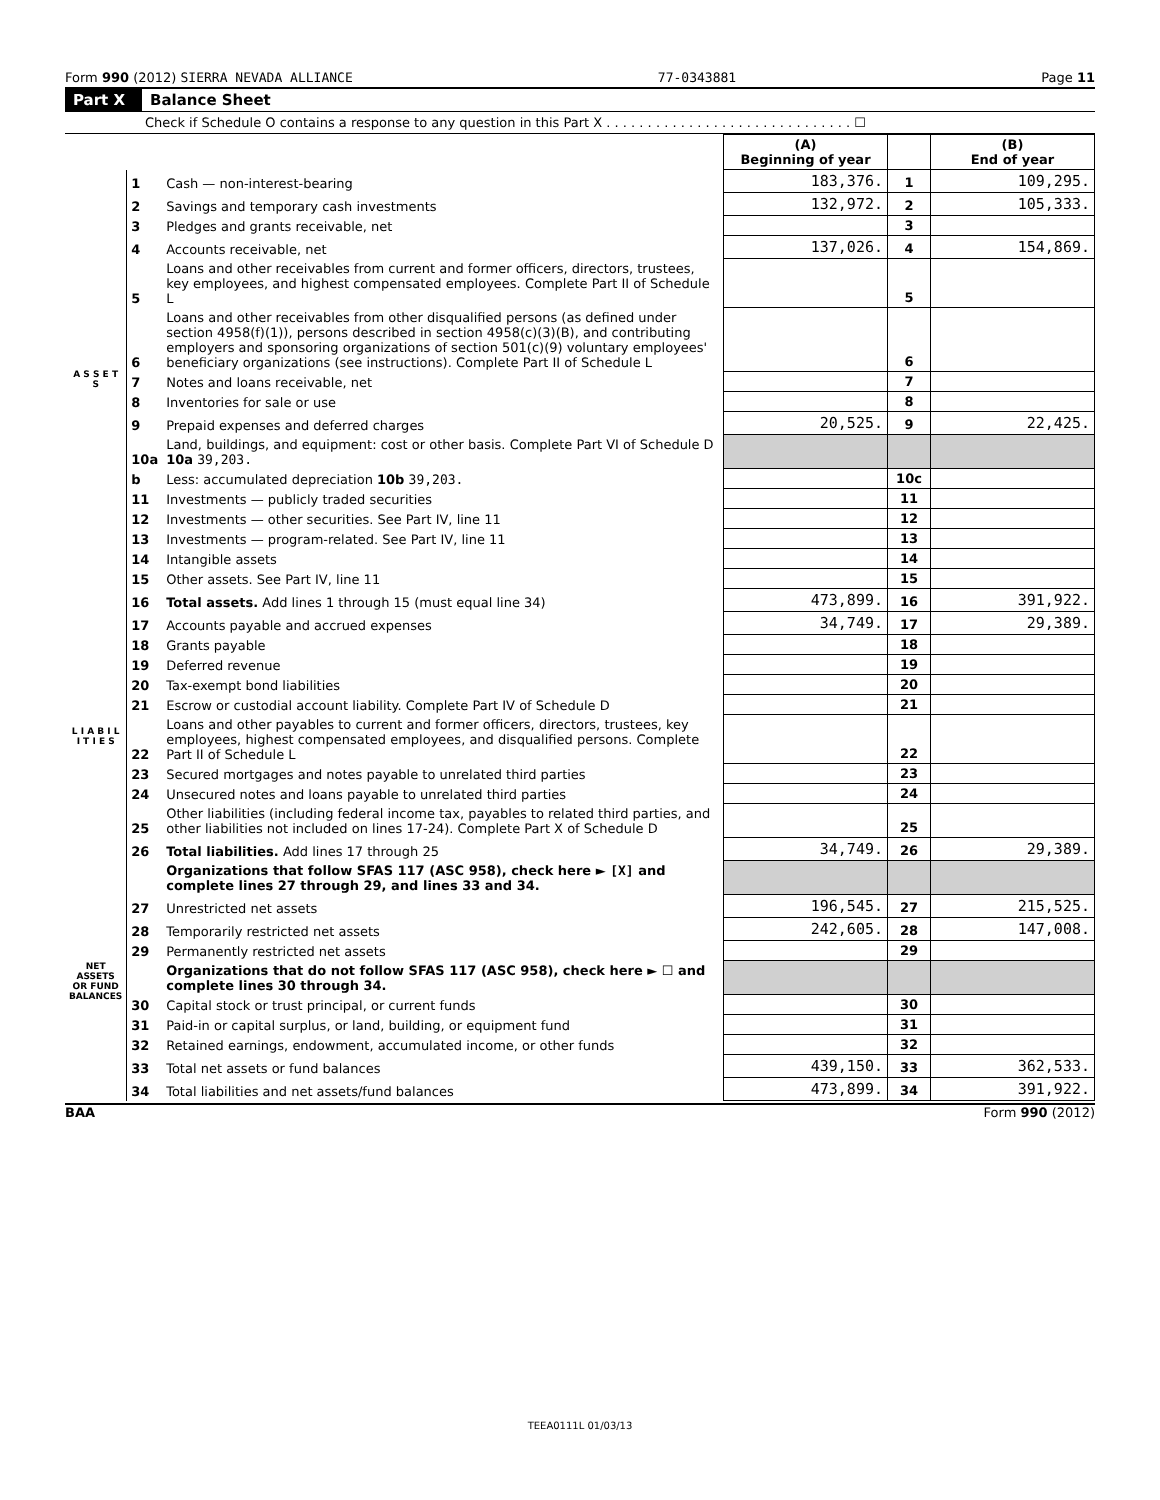Form 990 (2012) SIERRA NEVADA ALLIANCE 77-0343881 Page 11
Part X Balance Sheet
Check if Schedule O contains a response to any question in this Part X . . . . . . . . . . . . . . . . . . . . . . . . . . . . . . ☐
| | | | (A) Beginning of year | | (B) End of year |
| --- | --- | --- | --- | --- | --- |
| A S S E T S | 1 | Cash — non-interest-bearing | 183,376. | 1 | 109,295. |
| | 2 | Savings and temporary cash investments | 132,972. | 2 | 105,333. |
| | 3 | Pledges and grants receivable, net | | 3 | |
| | 4 | Accounts receivable, net | 137,026. | 4 | 154,869. |
| | 5 | Loans and other receivables from current and former officers, directors, trustees, key employees, and highest compensated employees. Complete Part II of Schedule L | | 5 | |
| | 6 | Loans and other receivables from other disqualified persons (as defined under section 4958(f)(1)), persons described in section 4958(c)(3)(B), and contributing employers and sponsoring organizations of section 501(c)(9) voluntary employees' beneficiary organizations (see instructions). Complete Part II of Schedule L | | 6 | |
| | 7 | Notes and loans receivable, net | | 7 | |
| | 8 | Inventories for sale or use | | 8 | |
| | 9 | Prepaid expenses and deferred charges | 20,525. | 9 | 22,425. |
| | 10a | Land, buildings, and equipment: cost or other basis. Complete Part VI of Schedule D 10a 39,203. | | | |
| | b | Less: accumulated depreciation 10b 39,203. | | 10c | |
| | 11 | Investments — publicly traded securities | | 11 | |
| | 12 | Investments — other securities. See Part IV, line 11 | | 12 | |
| | 13 | Investments — program-related. See Part IV, line 11 | | 13 | |
| | 14 | Intangible assets | | 14 | |
| | 15 | Other assets. See Part IV, line 11 | | 15 | |
| | 16 | Total assets. Add lines 1 through 15 (must equal line 34) | 473,899. | 16 | 391,922. |
| L I A B I L I T I E S | 17 | Accounts payable and accrued expenses | 34,749. | 17 | 29,389. |
| | 18 | Grants payable | | 18 | |
| | 19 | Deferred revenue | | 19 | |
| | 20 | Tax-exempt bond liabilities | | 20 | |
| | 21 | Escrow or custodial account liability. Complete Part IV of Schedule D | | 21 | |
| | 22 | Loans and other payables to current and former officers, directors, trustees, key employees, highest compensated employees, and disqualified persons. Complete Part II of Schedule L | | 22 | |
| | 23 | Secured mortgages and notes payable to unrelated third parties | | 23 | |
| | 24 | Unsecured notes and loans payable to unrelated third parties | | 24 | |
| | 25 | Other liabilities (including federal income tax, payables to related third parties, and other liabilities not included on lines 17-24). Complete Part X of Schedule D | | 25 | |
| | 26 | Total liabilities. Add lines 17 through 25 | 34,749. | 26 | 29,389. |
| NET ASSETS OR FUND BALANCES | | Organizations that follow SFAS 117 (ASC 958), check here ► [X] and complete lines 27 through 29, and lines 33 and 34. | | | |
| | 27 | Unrestricted net assets | 196,545. | 27 | 215,525. |
| | 28 | Temporarily restricted net assets | 242,605. | 28 | 147,008. |
| | 29 | Permanently restricted net assets | | 29 | |
| | | Organizations that do not follow SFAS 117 (ASC 958), check here ► ☐ and complete lines 30 through 34. | | | |
| | 30 | Capital stock or trust principal, or current funds | | 30 | |
| | 31 | Paid-in or capital surplus, or land, building, or equipment fund | | 31 | |
| | 32 | Retained earnings, endowment, accumulated income, or other funds | | 32 | |
| | 33 | Total net assets or fund balances | 439,150. | 33 | 362,533. |
| | 34 | Total liabilities and net assets/fund balances | 473,899. | 34 | 391,922. |
BAA Form 990 (2012)
TEEA0111L 01/03/13